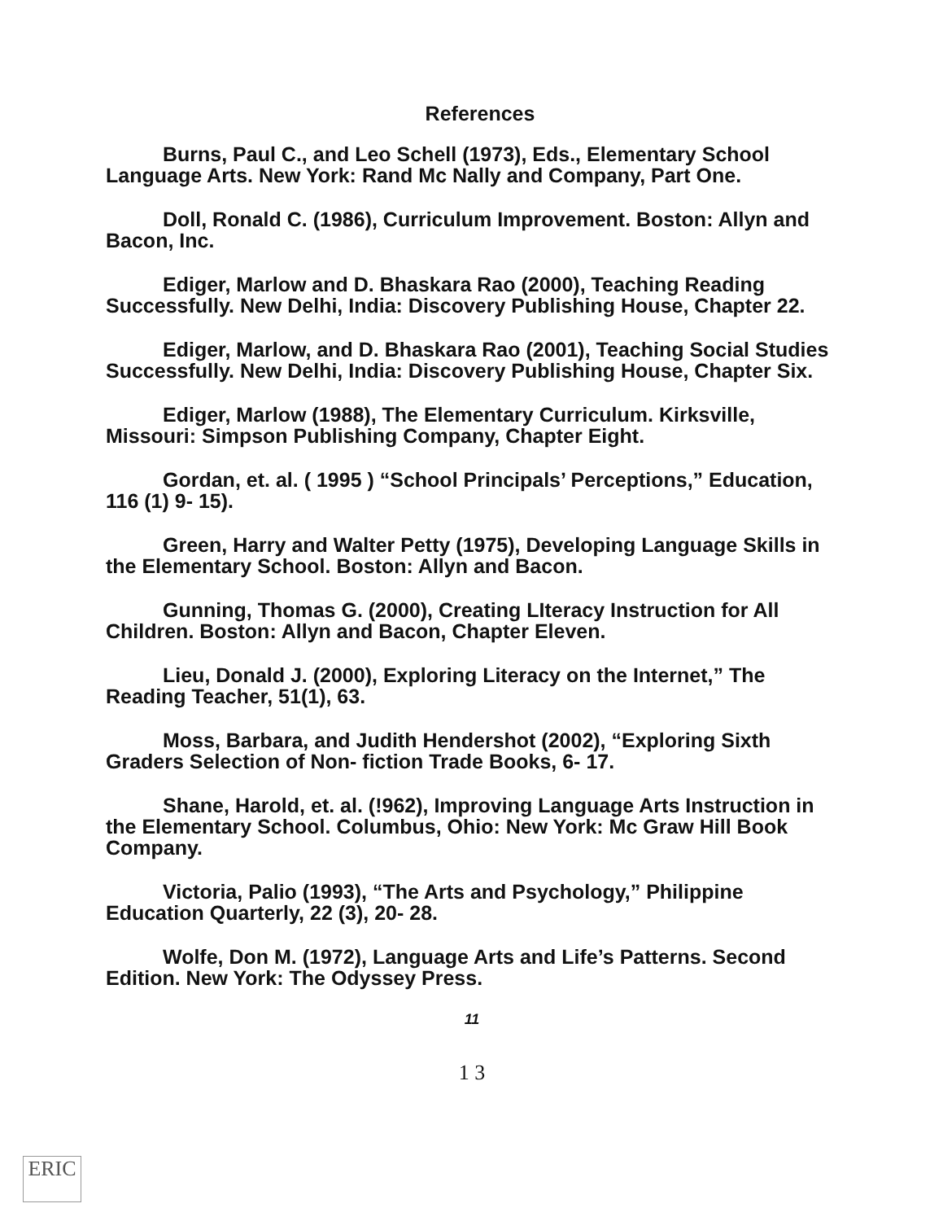References
Burns, Paul C., and Leo Schell (1973), Eds., Elementary School Language Arts. New York: Rand Mc Nally and Company, Part One.
Doll, Ronald C. (1986), Curriculum Improvement. Boston: Allyn and Bacon, Inc.
Ediger, Marlow and D. Bhaskara Rao (2000), Teaching Reading Successfully. New Delhi, India: Discovery Publishing House, Chapter 22.
Ediger, Marlow, and D. Bhaskara Rao (2001), Teaching Social Studies Successfully. New Delhi, India: Discovery Publishing House, Chapter Six.
Ediger, Marlow (1988), The Elementary Curriculum. Kirksville, Missouri: Simpson Publishing Company, Chapter Eight.
Gordan, et. al. ( 1995 ) “School Principals’ Perceptions,” Education, 116 (1) 9- 15).
Green, Harry and Walter Petty (1975), Developing Language Skills in the Elementary School. Boston: Allyn and Bacon.
Gunning, Thomas G. (2000), Creating LIteracy Instruction for All Children. Boston: Allyn and Bacon, Chapter Eleven.
Lieu, Donald J. (2000), Exploring Literacy on the Internet,” The Reading Teacher, 51(1), 63.
Moss, Barbara, and Judith Hendershot (2002), “Exploring Sixth Graders Selection of Non- fiction Trade Books, 6- 17.
Shane, Harold, et. al. (!962), Improving Language Arts Instruction in the Elementary School. Columbus, Ohio: New York: Mc Graw Hill Book Company.
Victoria, Palio (1993), “The Arts and Psychology,” Philippine Education Quarterly, 22 (3), 20- 28.
Wolfe, Don M. (1972), Language Arts and Life’s Patterns. Second Edition. New York: The Odyssey Press.
11
1 3
ERIC